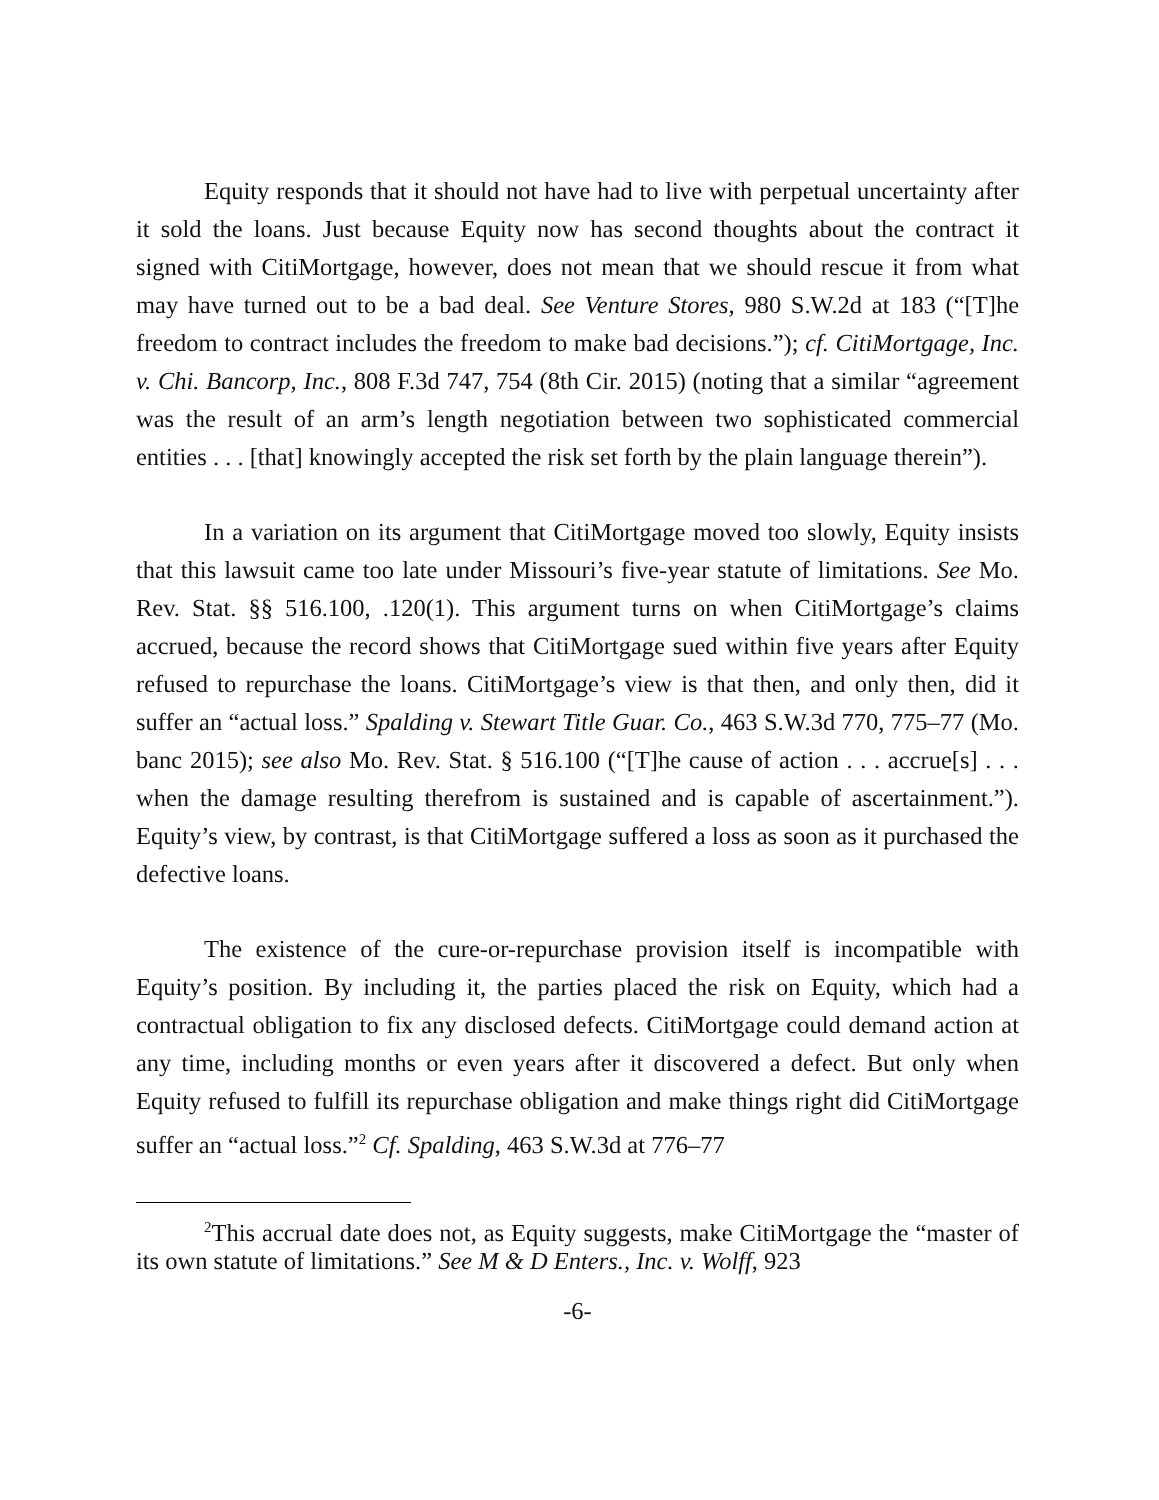Equity responds that it should not have had to live with perpetual uncertainty after it sold the loans. Just because Equity now has second thoughts about the contract it signed with CitiMortgage, however, does not mean that we should rescue it from what may have turned out to be a bad deal. See Venture Stores, 980 S.W.2d at 183 (“[T]he freedom to contract includes the freedom to make bad decisions.”); cf. CitiMortgage, Inc. v. Chi. Bancorp, Inc., 808 F.3d 747, 754 (8th Cir. 2015) (noting that a similar “agreement was the result of an arm’s length negotiation between two sophisticated commercial entities . . . [that] knowingly accepted the risk set forth by the plain language therein”).
In a variation on its argument that CitiMortgage moved too slowly, Equity insists that this lawsuit came too late under Missouri’s five-year statute of limitations. See Mo. Rev. Stat. §§ 516.100, .120(1). This argument turns on when CitiMortgage’s claims accrued, because the record shows that CitiMortgage sued within five years after Equity refused to repurchase the loans. CitiMortgage’s view is that then, and only then, did it suffer an “actual loss.” Spalding v. Stewart Title Guar. Co., 463 S.W.3d 770, 775–77 (Mo. banc 2015); see also Mo. Rev. Stat. § 516.100 (“[T]he cause of action . . . accrue[s] . . . when the damage resulting therefrom is sustained and is capable of ascertainment.”). Equity’s view, by contrast, is that CitiMortgage suffered a loss as soon as it purchased the defective loans.
The existence of the cure-or-repurchase provision itself is incompatible with Equity’s position. By including it, the parties placed the risk on Equity, which had a contractual obligation to fix any disclosed defects. CitiMortgage could demand action at any time, including months or even years after it discovered a defect. But only when Equity refused to fulfill its repurchase obligation and make things right did CitiMortgage suffer an “actual loss.”<sup>2</sup> Cf. Spalding, 463 S.W.3d at 776–77
<sup>2</sup> This accrual date does not, as Equity suggests, make CitiMortgage the “master of its own statute of limitations.” See M & D Enters., Inc. v. Wolff, 923
-6-